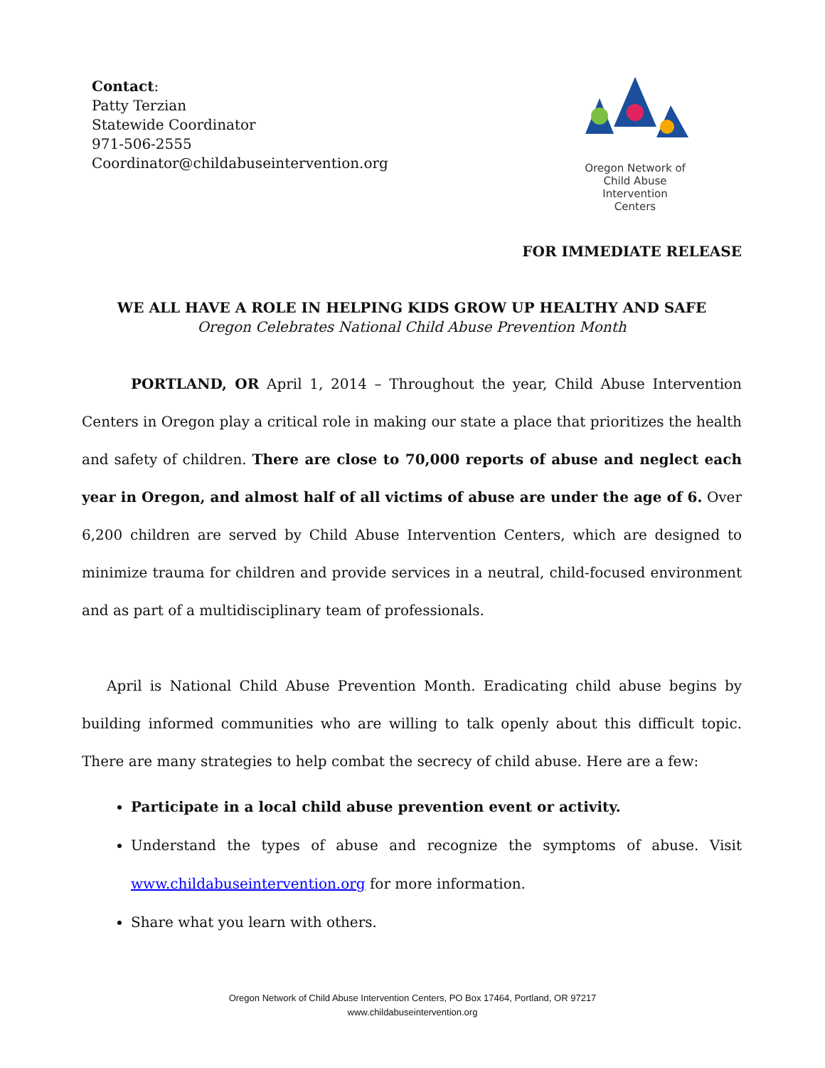Contact:
Patty Terzian
Statewide Coordinator
971-506-2555
Coordinator@childabuseintervention.org
Oregon Network of
Child Abuse
Intervention
Centers
FOR IMMEDIATE RELEASE
WE ALL HAVE A ROLE IN HELPING KIDS GROW UP HEALTHY AND SAFE
Oregon Celebrates National Child Abuse Prevention Month
PORTLAND, OR April 1, 2014 – Throughout the year, Child Abuse Intervention Centers in Oregon play a critical role in making our state a place that prioritizes the health and safety of children. There are close to 70,000 reports of abuse and neglect each year in Oregon, and almost half of all victims of abuse are under the age of 6. Over 6,200 children are served by Child Abuse Intervention Centers, which are designed to minimize trauma for children and provide services in a neutral, child-focused environment and as part of a multidisciplinary team of professionals.
April is National Child Abuse Prevention Month. Eradicating child abuse begins by building informed communities who are willing to talk openly about this difficult topic. There are many strategies to help combat the secrecy of child abuse. Here are a few:
Participate in a local child abuse prevention event or activity.
Understand the types of abuse and recognize the symptoms of abuse. Visit www.childabuseintervention.org for more information.
Share what you learn with others.
Oregon Network of Child Abuse Intervention Centers, PO Box 17464, Portland, OR 97217
www.childabuseintervention.org